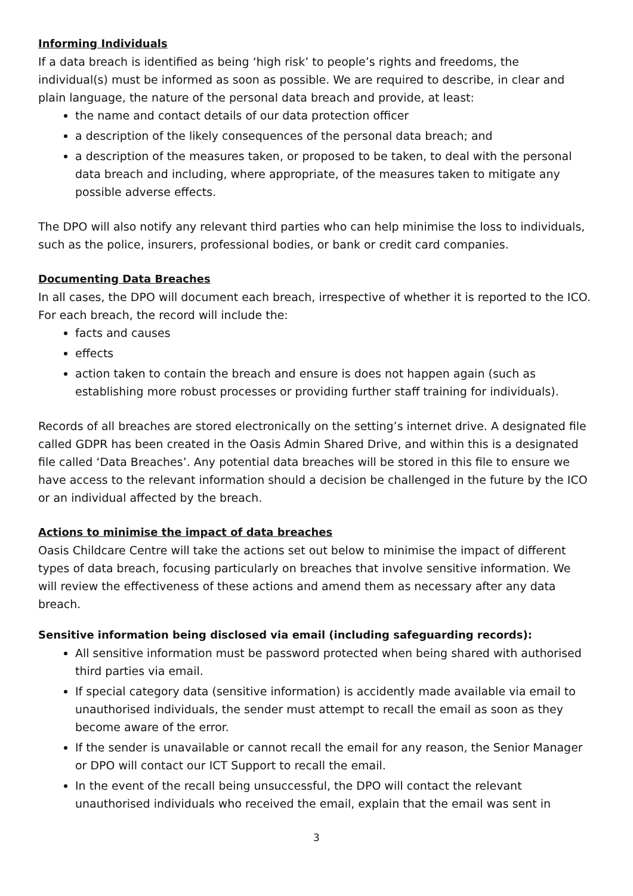Informing Individuals
If a data breach is identified as being ‘high risk’ to people’s rights and freedoms, the individual(s) must be informed as soon as possible. We are required to describe, in clear and plain language, the nature of the personal data breach and provide, at least:
the name and contact details of our data protection officer
a description of the likely consequences of the personal data breach; and
a description of the measures taken, or proposed to be taken, to deal with the personal data breach and including, where appropriate, of the measures taken to mitigate any possible adverse effects.
The DPO will also notify any relevant third parties who can help minimise the loss to individuals, such as the police, insurers, professional bodies, or bank or credit card companies.
Documenting Data Breaches
In all cases, the DPO will document each breach, irrespective of whether it is reported to the ICO. For each breach, the record will include the:
facts and causes
effects
action taken to contain the breach and ensure is does not happen again (such as establishing more robust processes or providing further staff training for individuals).
Records of all breaches are stored electronically on the setting’s internet drive. A designated file called GDPR has been created in the Oasis Admin Shared Drive, and within this is a designated file called ‘Data Breaches’. Any potential data breaches will be stored in this file to ensure we have access to the relevant information should a decision be challenged in the future by the ICO or an individual affected by the breach.
Actions to minimise the impact of data breaches
Oasis Childcare Centre will take the actions set out below to minimise the impact of different types of data breach, focusing particularly on breaches that involve sensitive information. We will review the effectiveness of these actions and amend them as necessary after any data breach.
Sensitive information being disclosed via email (including safeguarding records):
All sensitive information must be password protected when being shared with authorised third parties via email.
If special category data (sensitive information) is accidently made available via email to unauthorised individuals, the sender must attempt to recall the email as soon as they become aware of the error.
If the sender is unavailable or cannot recall the email for any reason, the Senior Manager or DPO will contact our ICT Support to recall the email.
In the event of the recall being unsuccessful, the DPO will contact the relevant unauthorised individuals who received the email, explain that the email was sent in
3